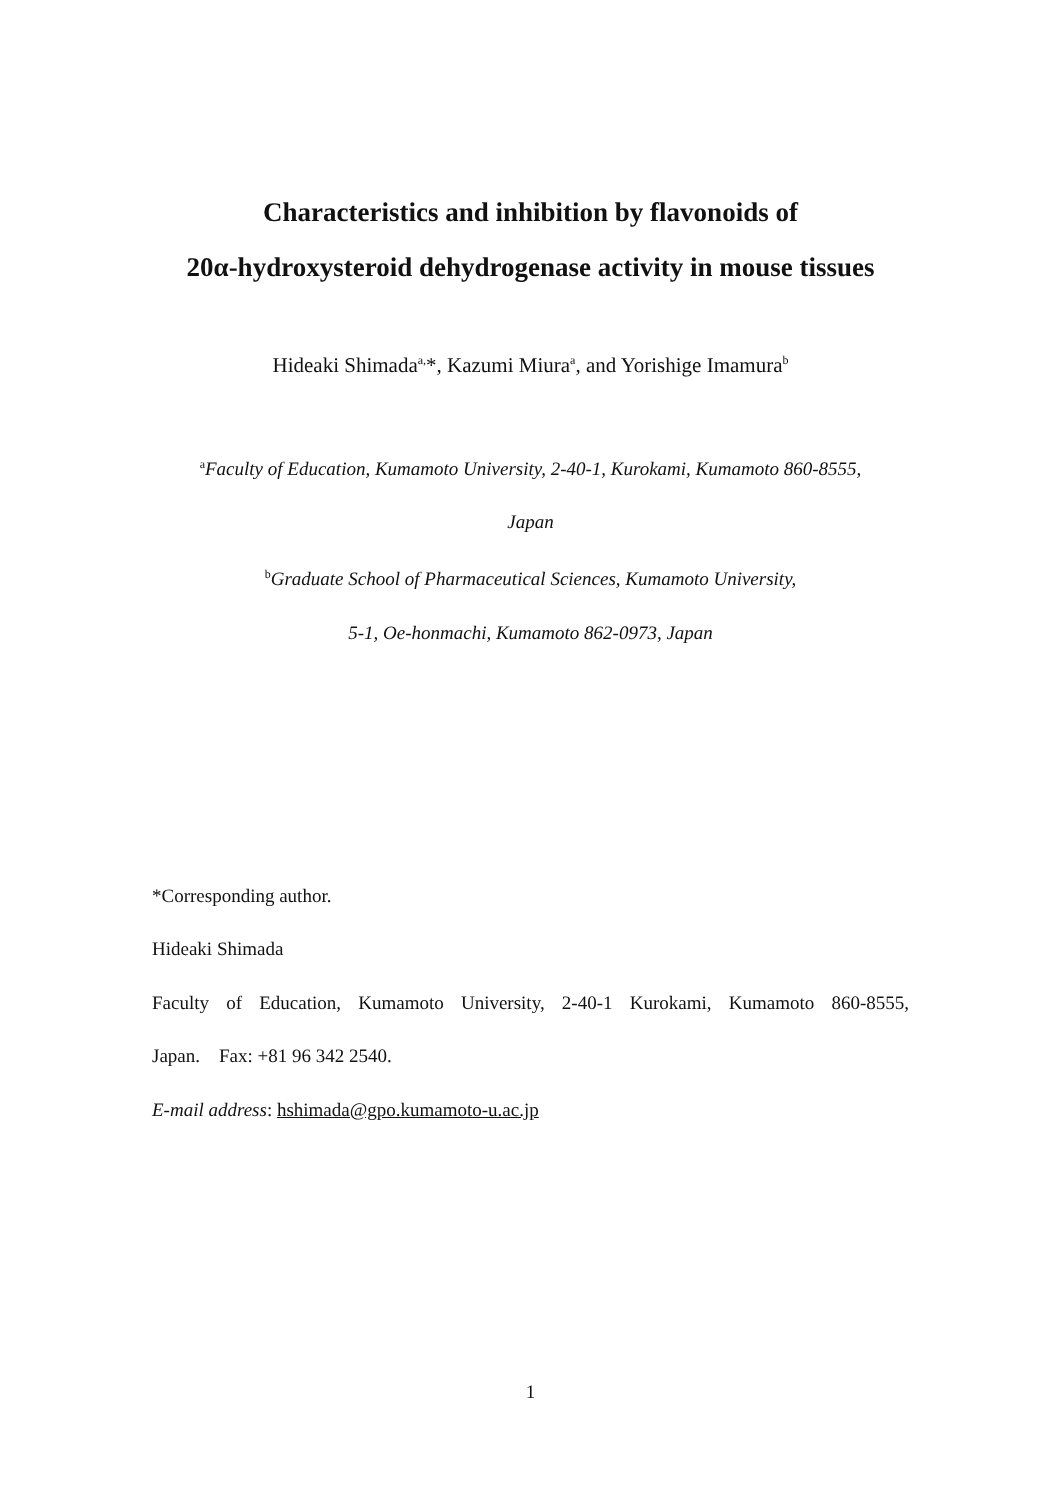Characteristics and inhibition by flavonoids of
20α-hydroxysteroid dehydrogenase activity in mouse tissues
Hideaki Shimada<sup>a,</sup>*, Kazumi Miura<sup>a</sup>, and Yorishige Imamura<sup>b</sup>
<sup>a</sup> Faculty of Education, Kumamoto University, 2-40-1, Kurokami, Kumamoto 860-8555,
Japan
<sup>b</sup> Graduate School of Pharmaceutical Sciences, Kumamoto University,
5-1, Oe-honmachi, Kumamoto 862-0973, Japan
*Corresponding author.
Hideaki Shimada
Faculty of Education, Kumamoto University, 2-40-1 Kurokami, Kumamoto 860-8555,
Japan. Fax: +81 96 342 2540.
E-mail address: hshimada@gpo.kumamoto-u.ac.jp
1